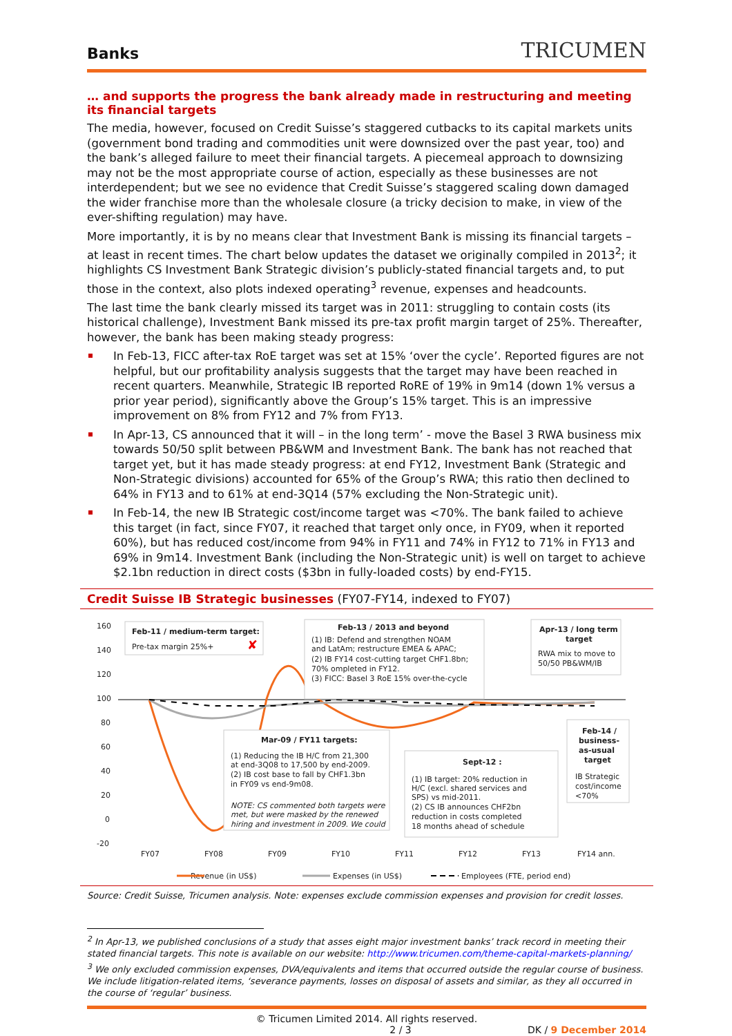Banks
TRICUMEN
… and supports the progress the bank already made in restructuring and meeting its financial targets
The media, however, focused on Credit Suisse’s staggered cutbacks to its capital markets units (government bond trading and commodities unit were downsized over the past year, too) and the bank’s alleged failure to meet their financial targets. A piecemeal approach to downsizing may not be the most appropriate course of action, especially as these businesses are not interdependent; but we see no evidence that Credit Suisse’s staggered scaling down damaged the wider franchise more than the wholesale closure (a tricky decision to make, in view of the ever-shifting regulation) may have.
More importantly, it is by no means clear that Investment Bank is missing its financial targets – at least in recent times. The chart below updates the dataset we originally compiled in 2013<sup>2</sup>; it highlights CS Investment Bank Strategic division’s publicly-stated financial targets and, to put those in the context, also plots indexed operating<sup>3</sup> revenue, expenses and headcounts.
The last time the bank clearly missed its target was in 2011: struggling to contain costs (its historical challenge), Investment Bank missed its pre-tax profit margin target of 25%. Thereafter, however, the bank has been making steady progress:
In Feb-13, FICC after-tax RoE target was set at 15% ‘over the cycle’. Reported figures are not helpful, but our profitability analysis suggests that the target may have been reached in recent quarters. Meanwhile, Strategic IB reported RoRE of 19% in 9m14 (down 1% versus a prior year period), significantly above the Group’s 15% target. This is an impressive improvement on 8% from FY12 and 7% from FY13.
In Apr-13, CS announced that it will – in the long term’ - move the Basel 3 RWA business mix towards 50/50 split between PB&WM and Investment Bank. The bank has not reached that target yet, but it has made steady progress: at end FY12, Investment Bank (Strategic and Non-Strategic divisions) accounted for 65% of the Group’s RWA; this ratio then declined to 64% in FY13 and to 61% at end-3Q14 (57% excluding the Non-Strategic unit).
In Feb-14, the new IB Strategic cost/income target was <70%. The bank failed to achieve this target (in fact, since FY07, it reached that target only once, in FY09, when it reported 60%), but has reduced cost/income from 94% in FY11 and 74% in FY12 to 71% in FY13 and 69% in 9m14. Investment Bank (including the Non-Strategic unit) is well on target to achieve $2.1bn reduction in direct costs ($3bn in fully-loaded costs) by end-FY15.
Credit Suisse IB Strategic businesses (FY07-FY14, indexed to FY07)
160
140
120
100
80
60
40
20
0
-20
FY07
FY08
FY09
FY10
FY11
FY12
FY13
FY14 ann.
Feb-11 / medium-term target:
Pre-tax margin 25%+
✘
Feb-13 / 2013 and beyond
(1) IB: Defend and strengthen NOAM
and LatAm; restructure EMEA & APAC;
(2) IB FY14 cost-cutting target CHF1.8bn;
70% ompleted in FY12.
(3) FICC: Basel 3 RoE 15% over-the-cycle
Apr-13 / long term
target
RWA mix to move to
50/50 PB&WM/IB
Mar-09 / FY11 targets:
(1) Reducing the IB H/C from 21,300
at end-3Q08 to 17,500 by end-2009.
(2) IB cost base to fall by CHF1.3bn
in FY09 vs end-9m08.
NOTE: CS commented both targets were
met, but were masked by the renewed
hiring and investment in 2009. We could
Sept-12 :
(1) IB target: 20% reduction in
H/C (excl. shared services and
SPS) vs mid-2011.
(2) CS IB announces CHF2bn
reduction in costs completed
18 months ahead of schedule
Feb-14 /
business-
as-usual
target
IB Strategic
cost/income
<70%
Revenue (in US$)
Expenses (in US$)
Employees (FTE, period end)
Source: Credit Suisse, Tricumen analysis. Note: expenses exclude commission expenses and provision for credit losses.
<sup>2</sup> In Apr-13, we published conclusions of a study that asses eight major investment banks’ track record in meeting their stated financial targets. This note is available on our website: http://www.tricumen.com/theme-capital-markets-planning/
<sup>3</sup> We only excluded commission expenses, DVA/equivalents and items that occurred outside the regular course of business. We include litigation-related items, ‘severance payments, losses on disposal of assets and similar, as they all occurred in the course of ‘regular’ business.
© Tricumen Limited 2014. All rights reserved.
2 / 3 DK / 9 December 2014